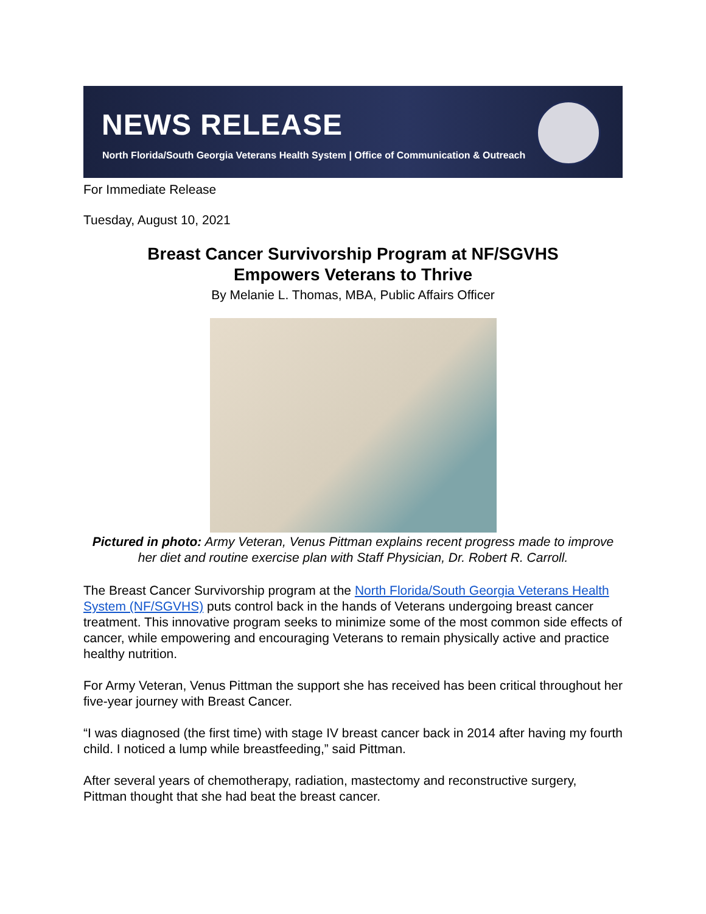NEWS RELEASE
North Florida/South Georgia Veterans Health System | Office of Communication & Outreach
For Immediate Release
Tuesday, August 10, 2021
Breast Cancer Survivorship Program at NF/SGVHS
Empowers Veterans to Thrive
By Melanie L. Thomas, MBA, Public Affairs Officer
Pictured in photo: Army Veteran, Venus Pittman explains recent progress made to improve her diet and routine exercise plan with Staff Physician, Dr. Robert R. Carroll.
The Breast Cancer Survivorship program at the North Florida/South Georgia Veterans Health System (NF/SGVHS) puts control back in the hands of Veterans undergoing breast cancer treatment. This innovative program seeks to minimize some of the most common side effects of cancer, while empowering and encouraging Veterans to remain physically active and practice healthy nutrition.
For Army Veteran, Venus Pittman the support she has received has been critical throughout her five-year journey with Breast Cancer.
“I was diagnosed (the first time) with stage IV breast cancer back in 2014 after having my fourth child. I noticed a lump while breastfeeding,” said Pittman.
After several years of chemotherapy, radiation, mastectomy and reconstructive surgery, Pittman thought that she had beat the breast cancer.